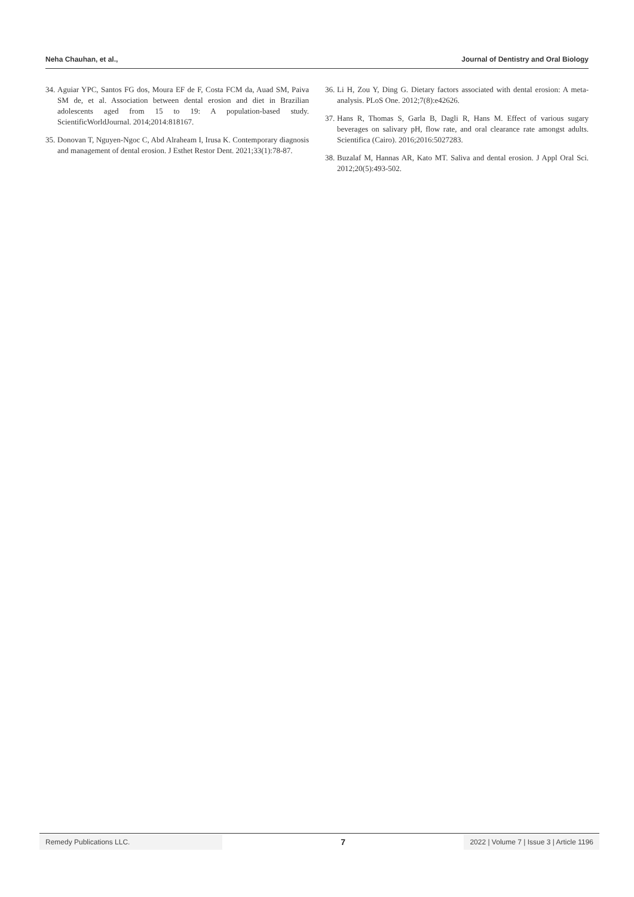Neha Chauhan, et al., Journal of Dentistry and Oral Biology
34. Aguiar YPC, Santos FG dos, Moura EF de F, Costa FCM da, Auad SM, Paiva SM de, et al. Association between dental erosion and diet in Brazilian adolescents aged from 15 to 19: A population-based study. ScientificWorldJournal. 2014;2014:818167.
35. Donovan T, Nguyen-Ngoc C, Abd Alraheam I, Irusa K. Contemporary diagnosis and management of dental erosion. J Esthet Restor Dent. 2021;33(1):78-87.
36. Li H, Zou Y, Ding G. Dietary factors associated with dental erosion: A meta-analysis. PLoS One. 2012;7(8):e42626.
37. Hans R, Thomas S, Garla B, Dagli R, Hans M. Effect of various sugary beverages on salivary pH, flow rate, and oral clearance rate amongst adults. Scientifica (Cairo). 2016;2016:5027283.
38. Buzalaf M, Hannas AR, Kato MT. Saliva and dental erosion. J Appl Oral Sci. 2012;20(5):493-502.
Remedy Publications LLC.
7
2022 | Volume 7 | Issue 3 | Article 1196